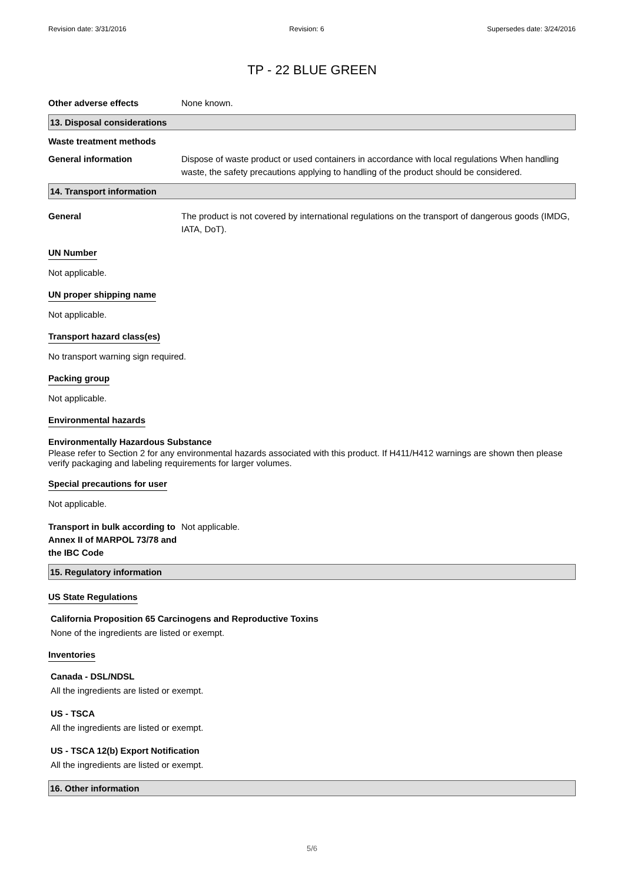Revision date: 3/31/2016 Revision: 6 Supersedes date: 3/24/2016
TP - 22 BLUE GREEN
Other adverse effects None known.
13. Disposal considerations
Waste treatment methods
General information Dispose of waste product or used containers in accordance with local regulations When handling waste, the safety precautions applying to handling of the product should be considered.
14. Transport information
General The product is not covered by international regulations on the transport of dangerous goods (IMDG, IATA, DoT).
UN Number
Not applicable.
UN proper shipping name
Not applicable.
Transport hazard class(es)
No transport warning sign required.
Packing group
Not applicable.
Environmental hazards
Environmentally Hazardous Substance
Please refer to Section 2 for any environmental hazards associated with this product. If H411/H412 warnings are shown then please verify packaging and labeling requirements for larger volumes.
Special precautions for user
Not applicable.
Transport in bulk according to Annex II of MARPOL 73/78 and the IBC Code
Not applicable.
15. Regulatory information
US State Regulations
California Proposition 65 Carcinogens and Reproductive Toxins
None of the ingredients are listed or exempt.
Inventories
Canada - DSL/NDSL
All the ingredients are listed or exempt.
US - TSCA
All the ingredients are listed or exempt.
US - TSCA 12(b) Export Notification
All the ingredients are listed or exempt.
16. Other information
5/6